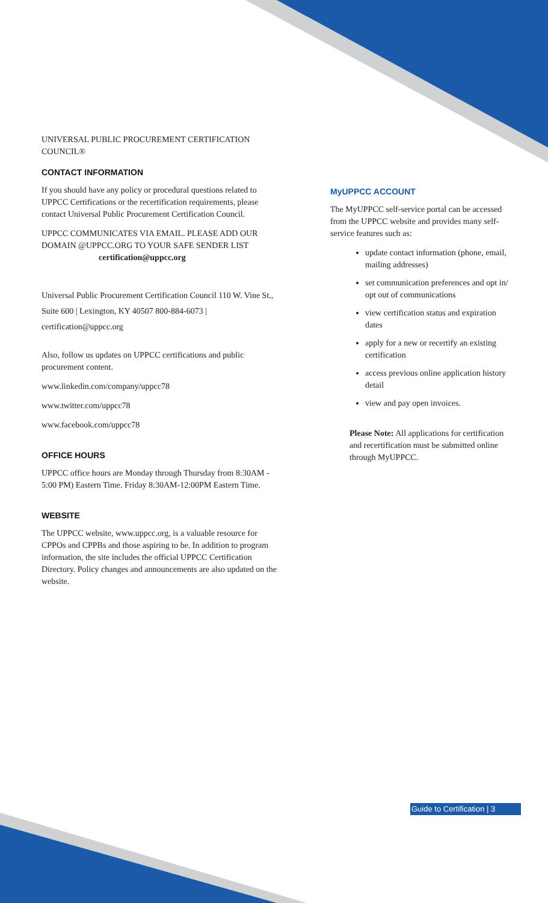UNIVERSAL PUBLIC PROCUREMENT CERTIFICATION
COUNCIL®
CONTACT INFORMATION
If you should have any policy or procedural questions related to UPPCC Certifications or the recertification requirements, please contact Universal Public Procurement Certification Council.
UPPCC COMMUNICATES VIA EMAIL. PLEASE ADD OUR DOMAIN @UPPCC.ORG TO YOUR SAFE SENDER LIST
certification@uppcc.org
Universal Public Procurement Certification Council 110 W. Vine St., Suite 600 | Lexington, KY 40507 800-884-6073 | certification@uppcc.org
Also, follow us updates on UPPCC certifications and public procurement content.
www.linkedin.com/company/uppcc78
www.twitter.com/uppcc78
www.facebook.com/uppcc78
OFFICE HOURS
UPPCC office hours are Monday through Thursday from 8:30AM - 5:00 PM) Eastern Time. Friday 8:30AM-12:00PM Eastern Time.
WEBSITE
The UPPCC website, www.uppcc.org, is a valuable resource for CPPOs and CPPBs and those aspiring to be. In addition to program information, the site includes the official UPPCC Certification Directory. Policy changes and announcements are also updated on the website.
MyUPPCC ACCOUNT
The MyUPPCC self-service portal can be accessed from the UPPCC website and provides many self-service features such as:
update contact information (phone, email, mailing addresses)
set communication preferences and opt in/ opt out of communications
view certification status and expiration dates
apply for a new or recertify an existing certification
access previous online application history detail
view and pay open invoices.
Please Note: All applications for certification and recertification must be submitted online through MyUPPCC.
Guide to Certification | 3